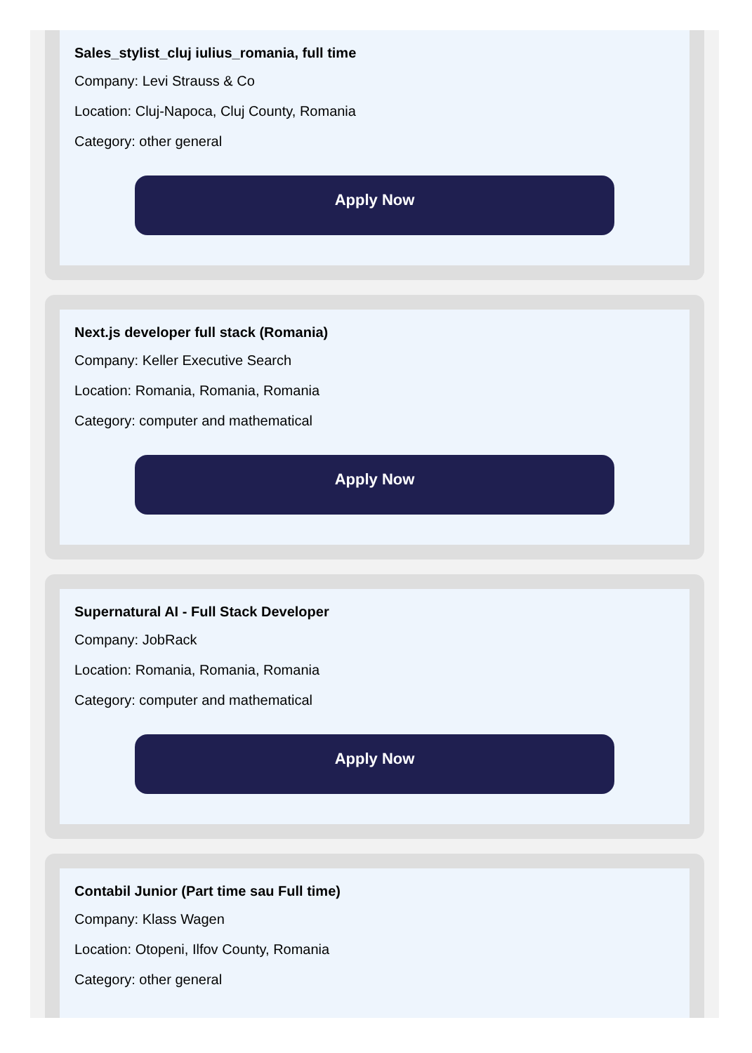Sales_stylist_cluj iulius_romania, full time
Company: Levi Strauss & Co
Location: Cluj-Napoca, Cluj County, Romania
Category: other general
Apply Now
Next.js developer full stack (Romania)
Company: Keller Executive Search
Location: Romania, Romania, Romania
Category: computer and mathematical
Apply Now
Supernatural AI - Full Stack Developer
Company: JobRack
Location: Romania, Romania, Romania
Category: computer and mathematical
Apply Now
Contabil Junior (Part time sau Full time)
Company: Klass Wagen
Location: Otopeni, Ilfov County, Romania
Category: other general